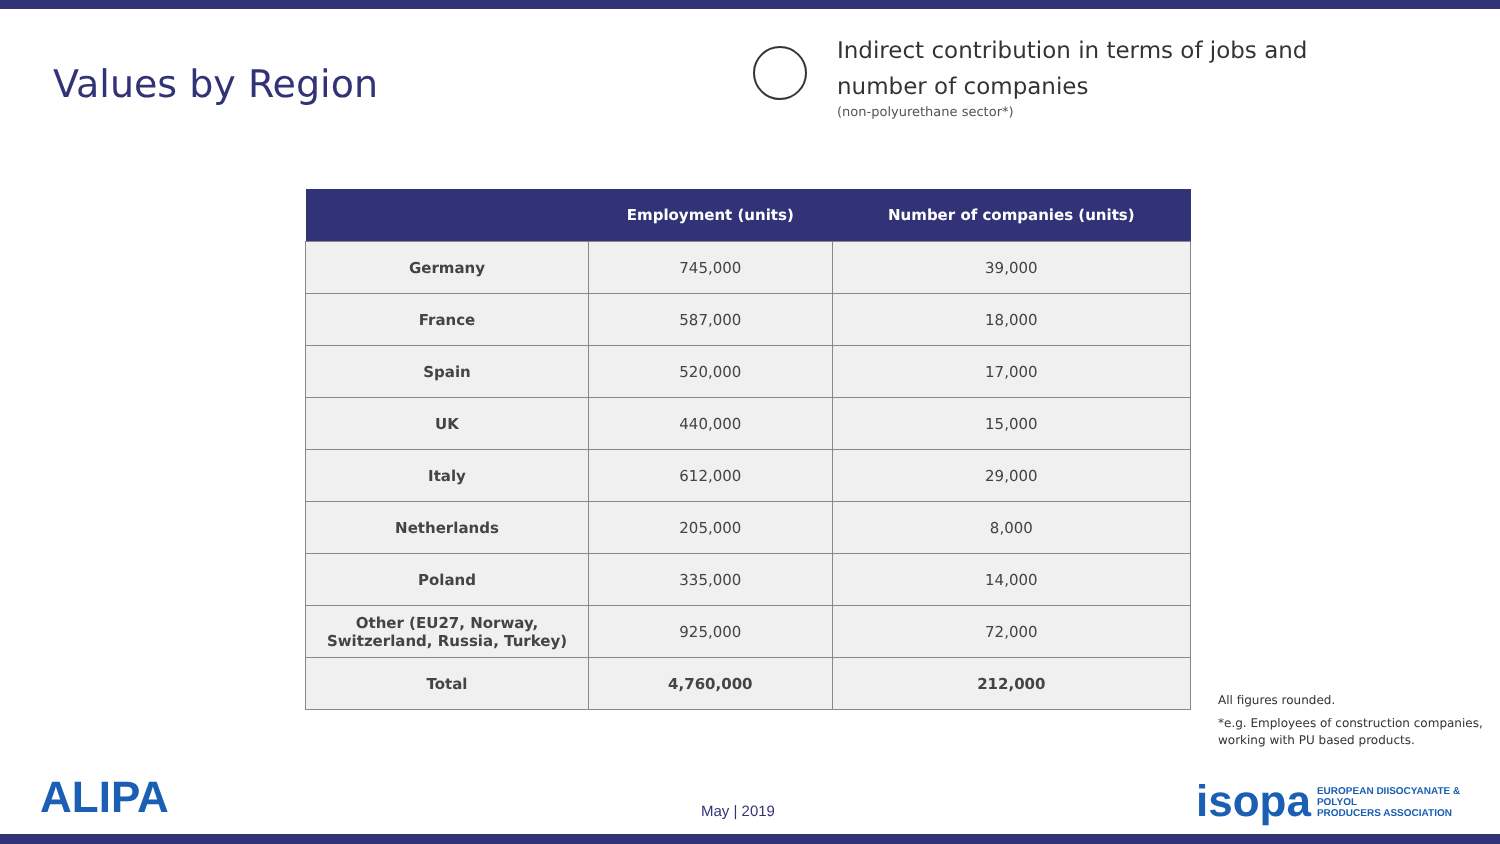Values by Region
Indirect contribution in terms of jobs and
number of companies
(non-polyurethane sector*)
| | Employment (units) | Number of companies (units) |
| --- | --- | --- |
| Germany | 745,000 | 39,000 |
| France | 587,000 | 18,000 |
| Spain | 520,000 | 17,000 |
| UK | 440,000 | 15,000 |
| Italy | 612,000 | 29,000 |
| Netherlands | 205,000 | 8,000 |
| Poland | 335,000 | 14,000 |
| Other (EU27, Norway, Switzerland, Russia, Turkey) | 925,000 | 72,000 |
| Total | 4,760,000 | 212,000 |
All figures rounded.
*e.g. Employees of construction companies, working with PU based products.
ALIPA May | 2019
isopa EUROPEAN DIISOCYANATE & POLYOL
PRODUCERS ASSOCIATION